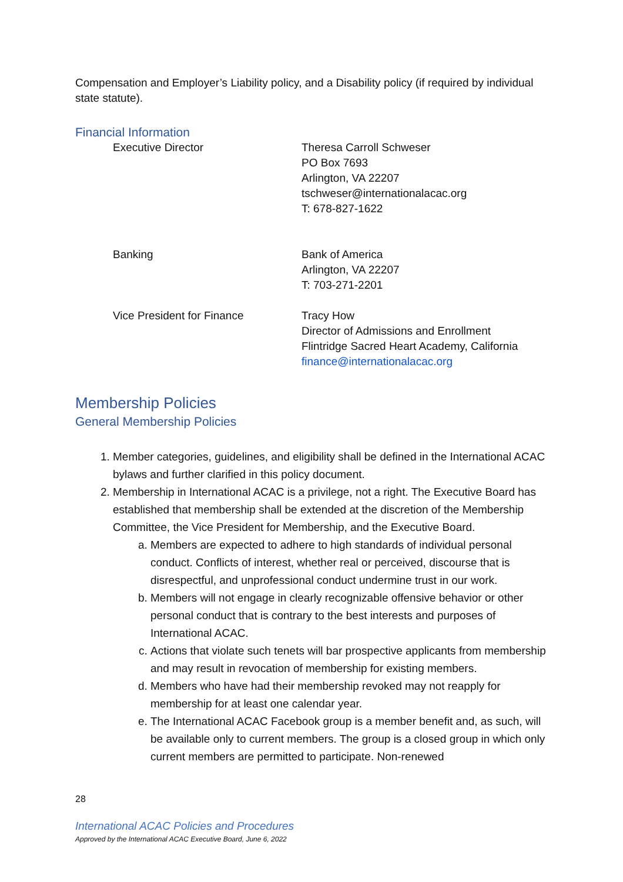Compensation and Employer’s Liability policy, and a Disability policy (if required by individual state statute).
Financial Information
Executive Director Theresa Carroll Schweser
PO Box 7693
Arlington, VA 22207
tschweser@internationalacac.org
T: 678-827-1622
Banking Bank of America
Arlington, VA 22207
T: 703-271-2201
Vice President for Finance Tracy How
Director of Admissions and Enrollment
Flintridge Sacred Heart Academy, California
finance@internationalacac.org
Membership Policies
General Membership Policies
1. Member categories, guidelines, and eligibility shall be defined in the International ACAC bylaws and further clarified in this policy document.
2. Membership in International ACAC is a privilege, not a right. The Executive Board has established that membership shall be extended at the discretion of the Membership Committee, the Vice President for Membership, and the Executive Board.
a. Members are expected to adhere to high standards of individual personal conduct. Conflicts of interest, whether real or perceived, discourse that is disrespectful, and unprofessional conduct undermine trust in our work.
b. Members will not engage in clearly recognizable offensive behavior or other personal conduct that is contrary to the best interests and purposes of International ACAC.
c. Actions that violate such tenets will bar prospective applicants from membership and may result in revocation of membership for existing members.
d. Members who have had their membership revoked may not reapply for membership for at least one calendar year.
e. The International ACAC Facebook group is a member benefit and, as such, will be available only to current members. The group is a closed group in which only current members are permitted to participate. Non-renewed
28
International ACAC Policies and Procedures
Approved by the International ACAC Executive Board, June 6, 2022